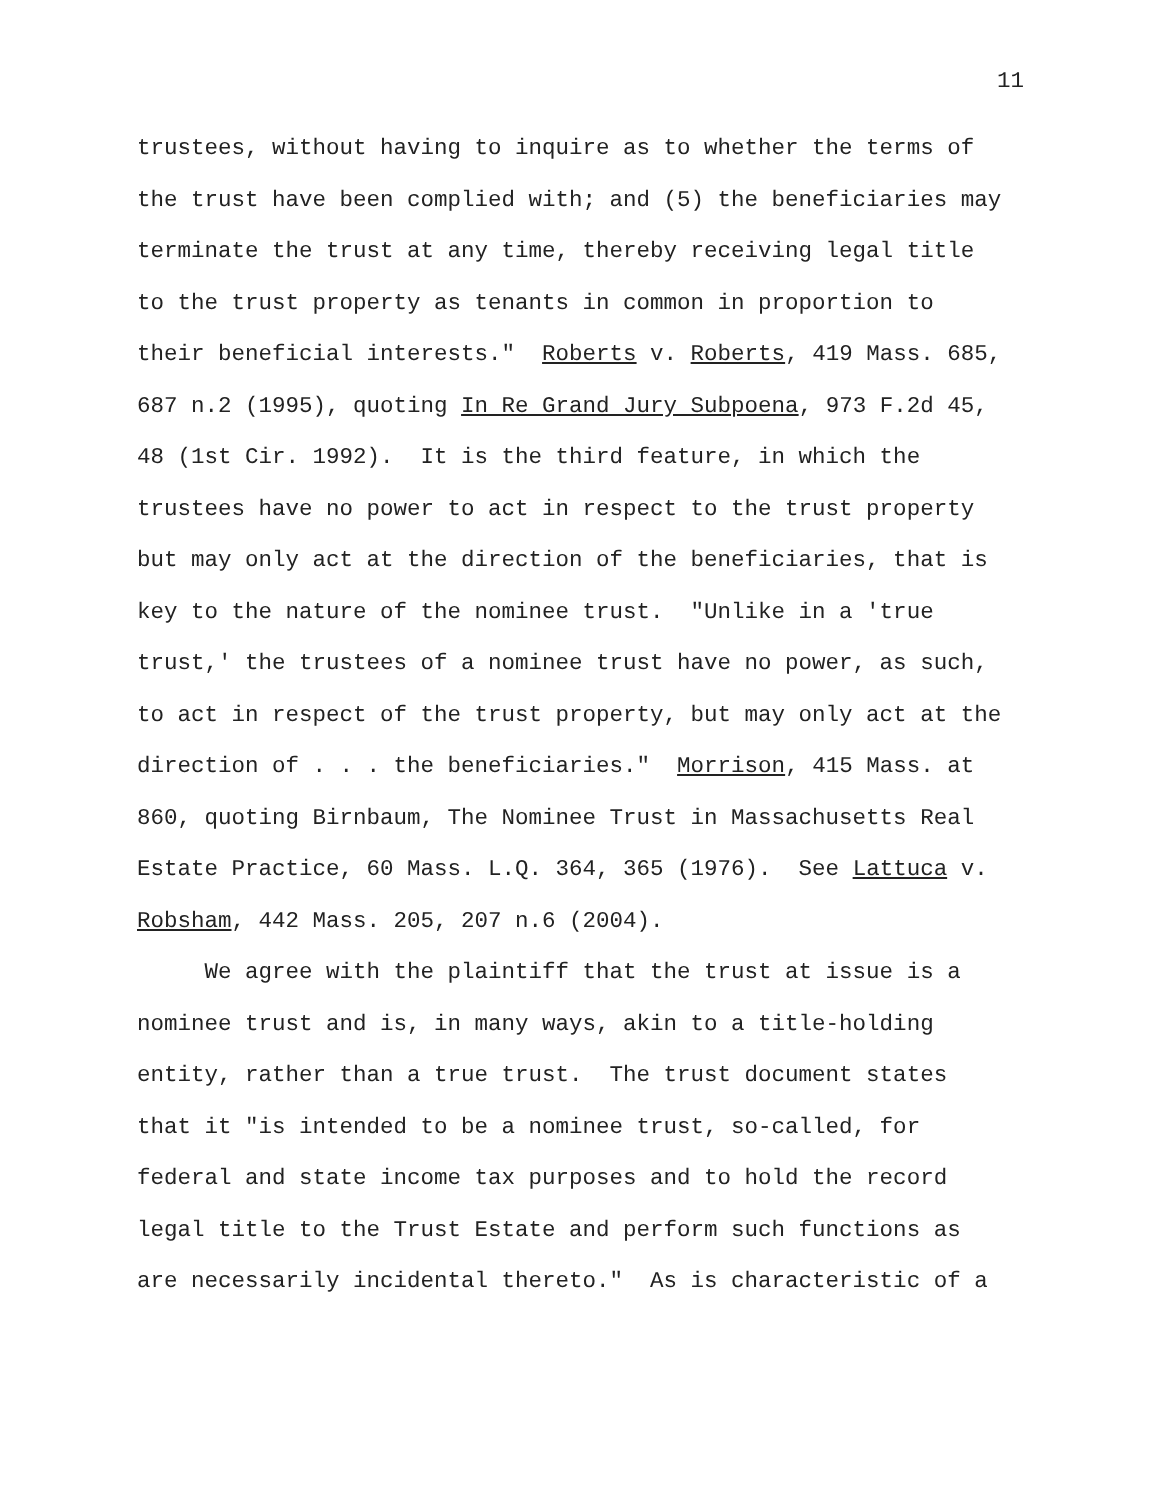11
trustees, without having to inquire as to whether the terms of
the trust have been complied with; and (5) the beneficiaries may
terminate the trust at any time, thereby receiving legal title
to the trust property as tenants in common in proportion to
their beneficial interests." Roberts v. Roberts, 419 Mass. 685,
687 n.2 (1995), quoting In Re Grand Jury Subpoena, 973 F.2d 45,
48 (1st Cir. 1992). It is the third feature, in which the
trustees have no power to act in respect to the trust property
but may only act at the direction of the beneficiaries, that is
key to the nature of the nominee trust. "Unlike in a 'true
trust,' the trustees of a nominee trust have no power, as such,
to act in respect of the trust property, but may only act at the
direction of . . . the beneficiaries." Morrison, 415 Mass. at
860, quoting Birnbaum, The Nominee Trust in Massachusetts Real
Estate Practice, 60 Mass. L.Q. 364, 365 (1976). See Lattuca v.
Robsham, 442 Mass. 205, 207 n.6 (2004).
We agree with the plaintiff that the trust at issue is a
nominee trust and is, in many ways, akin to a title-holding
entity, rather than a true trust. The trust document states
that it "is intended to be a nominee trust, so-called, for
federal and state income tax purposes and to hold the record
legal title to the Trust Estate and perform such functions as
are necessarily incidental thereto." As is characteristic of a